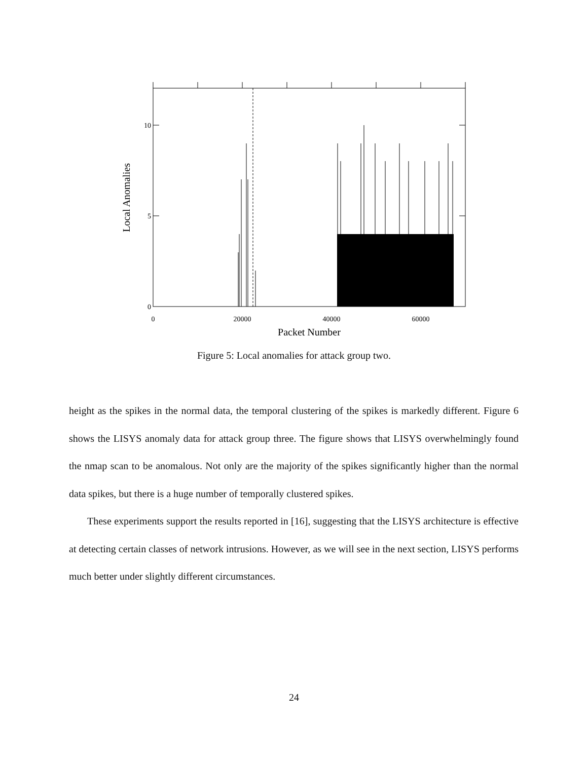10
5
0
0
20000
40000
60000
Packet Number
Local Anomalies
Figure 5: Local anomalies for attack group two.
height as the spikes in the normal data, the temporal clustering of the spikes is markedly different. Figure 6 shows the LISYS anomaly data for attack group three. The figure shows that LISYS overwhelmingly found the nmap scan to be anomalous. Not only are the majority of the spikes significantly higher than the normal data spikes, but there is a huge number of temporally clustered spikes.
These experiments support the results reported in [16], suggesting that the LISYS architecture is effective at detecting certain classes of network intrusions. However, as we will see in the next section, LISYS performs much better under slightly different circumstances.
24